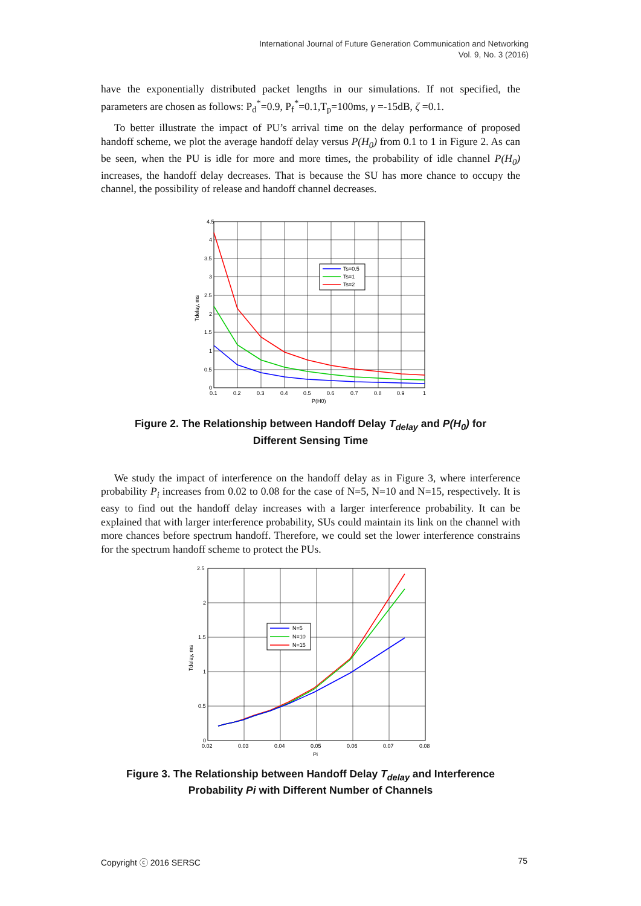International Journal of Future Generation Communication and Networking
Vol. 9, No. 3 (2016)
have the exponentially distributed packet lengths in our simulations. If not specified, the parameters are chosen as follows: P<sub>d</sub><sup>*</sup>=0.9, P<sub>f</sub><sup>*</sup>=0.1,T<sub>p</sub>=100ms, γ =-15dB, ζ =0.1.
To better illustrate the impact of PU’s arrival time on the delay performance of proposed handoff scheme, we plot the average handoff delay versus P(H<sub>0</sub>) from 0.1 to 1 in Figure 2. As can be seen, when the PU is idle for more and more times, the probability of idle channel P(H<sub>0</sub>) increases, the handoff delay decreases. That is because the SU has more chance to occupy the channel, the possibility of release and handoff channel decreases.
Ts=0.5
Ts=1
Ts=2
4.5
4
3.5
3
2.5
2
1.5
1
0.5
0
0.1
0.2
0.3
0.4
0.5
0.6
0.7
0.8
0.9
1
P(H0)
Tdelay, ms
Figure 2. The Relationship between Handoff Delay T<sub>delay</sub> and P(H<sub>0</sub>) for
Different Sensing Time
We study the impact of interference on the handoff delay as in Figure 3, where interference probability P<sub>i</sub> increases from 0.02 to 0.08 for the case of N=5, N=10 and N=15, respectively. It is easy to find out the handoff delay increases with a larger interference probability. It can be explained that with larger interference probability, SUs could maintain its link on the channel with more chances before spectrum handoff. Therefore, we could set the lower interference constrains for the spectrum handoff scheme to protect the PUs.
N=5
N=10
N=15
2.5
2
1.5
1
0.5
0
0.02
0.03
0.04
0.05
0.06
0.07
0.08
Pi
Tdelay, ms
Figure 3. The Relationship between Handoff Delay T<sub>delay</sub> and Interference
Probability Pi with Different Number of Channels
Copyright ⓒ 2016 SERSC 75